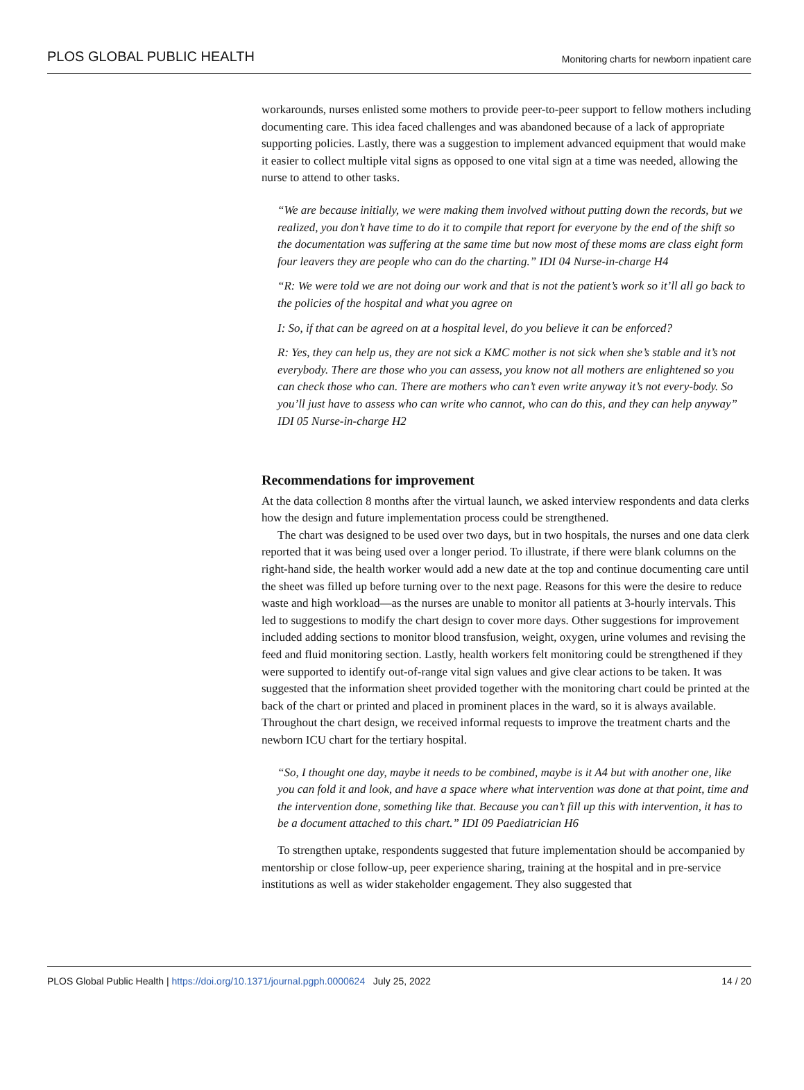PLOS GLOBAL PUBLIC HEALTH Monitoring charts for newborn inpatient care
workarounds, nurses enlisted some mothers to provide peer-to-peer support to fellow mothers including documenting care. This idea faced challenges and was abandoned because of a lack of appropriate supporting policies. Lastly, there was a suggestion to implement advanced equipment that would make it easier to collect multiple vital signs as opposed to one vital sign at a time was needed, allowing the nurse to attend to other tasks.
“We are because initially, we were making them involved without putting down the records, but we realized, you don’t have time to do it to compile that report for everyone by the end of the shift so the documentation was suffering at the same time but now most of these moms are class eight form four leavers they are people who can do the charting.” IDI 04 Nurse-in-charge H4
“R: We were told we are not doing our work and that is not the patient’s work so it’ll all go back to the policies of the hospital and what you agree on
I: So, if that can be agreed on at a hospital level, do you believe it can be enforced?
R: Yes, they can help us, they are not sick a KMC mother is not sick when she’s stable and it’s not everybody. There are those who you can assess, you know not all mothers are enlightened so you can check those who can. There are mothers who can’t even write anyway it’s not every-body. So you’ll just have to assess who can write who cannot, who can do this, and they can help anyway” IDI 05 Nurse-in-charge H2
Recommendations for improvement
At the data collection 8 months after the virtual launch, we asked interview respondents and data clerks how the design and future implementation process could be strengthened.
The chart was designed to be used over two days, but in two hospitals, the nurses and one data clerk reported that it was being used over a longer period. To illustrate, if there were blank columns on the right-hand side, the health worker would add a new date at the top and continue documenting care until the sheet was filled up before turning over to the next page. Reasons for this were the desire to reduce waste and high workload—as the nurses are unable to monitor all patients at 3-hourly intervals. This led to suggestions to modify the chart design to cover more days. Other suggestions for improvement included adding sections to monitor blood transfusion, weight, oxygen, urine volumes and revising the feed and fluid monitoring section. Lastly, health workers felt monitoring could be strengthened if they were supported to identify out-of-range vital sign values and give clear actions to be taken. It was suggested that the information sheet provided together with the monitoring chart could be printed at the back of the chart or printed and placed in prominent places in the ward, so it is always available. Throughout the chart design, we received informal requests to improve the treatment charts and the newborn ICU chart for the tertiary hospital.
“So, I thought one day, maybe it needs to be combined, maybe is it A4 but with another one, like you can fold it and look, and have a space where what intervention was done at that point, time and the intervention done, something like that. Because you can’t fill up this with intervention, it has to be a document attached to this chart.” IDI 09 Paediatrician H6
To strengthen uptake, respondents suggested that future implementation should be accompanied by mentorship or close follow-up, peer experience sharing, training at the hospital and in pre-service institutions as well as wider stakeholder engagement. They also suggested that
PLOS Global Public Health | https://doi.org/10.1371/journal.pgph.0000624 July 25, 2022 14 / 20